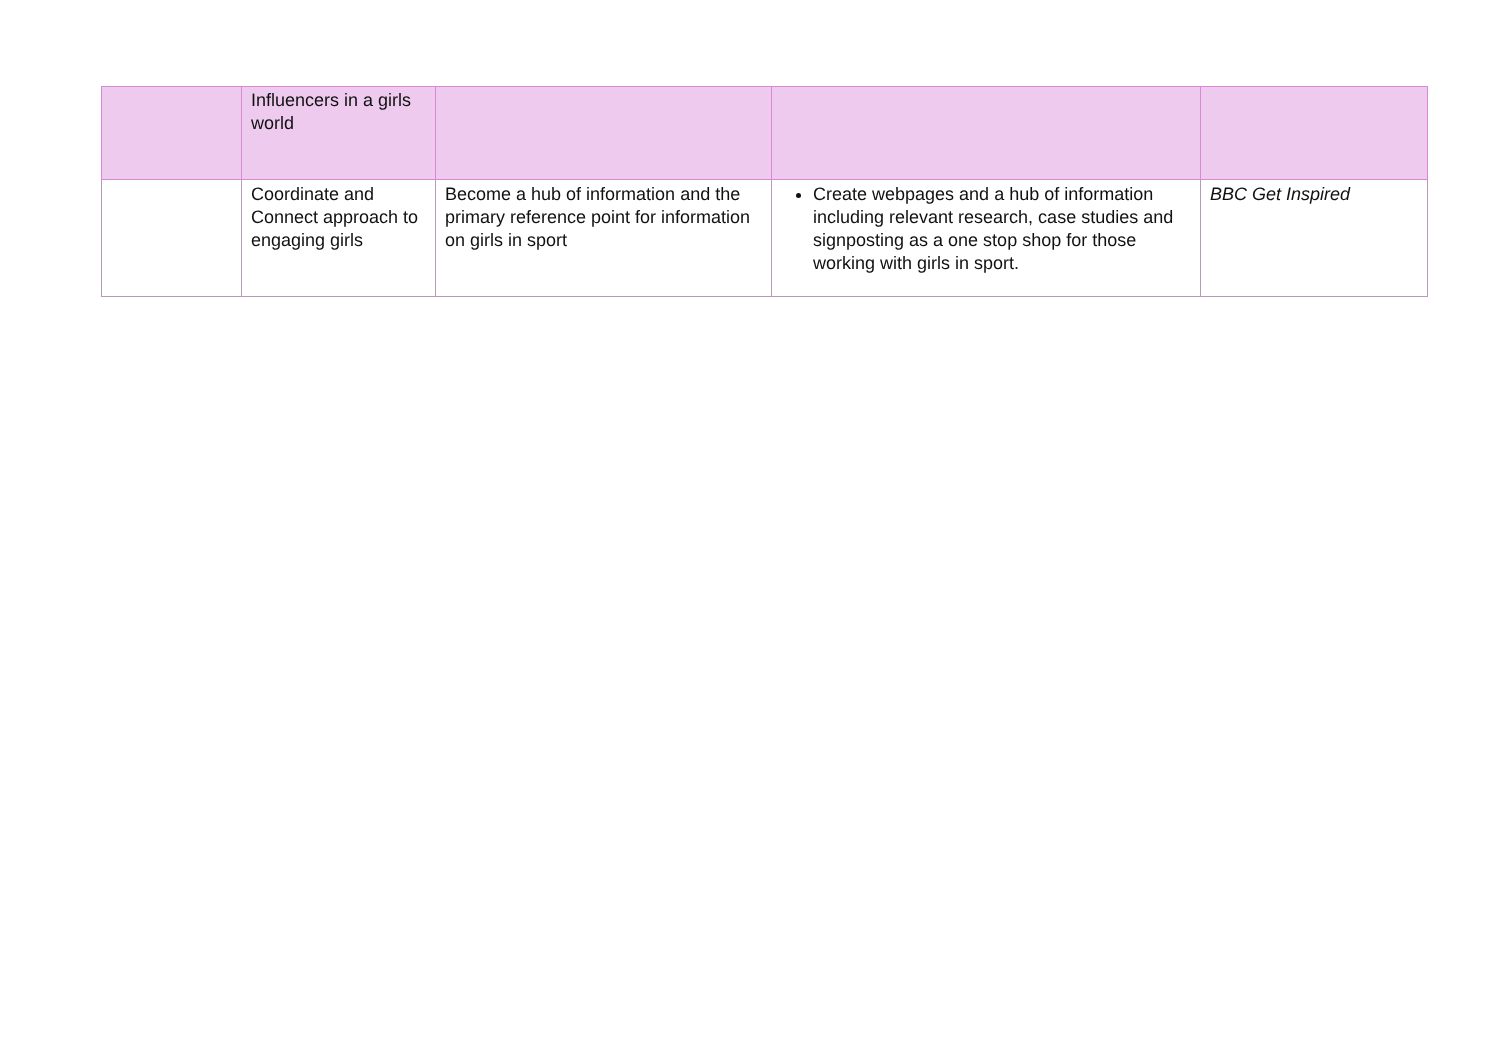| | Influencers in a girls world | | | |
| | Coordinate and Connect approach to engaging girls | Become a hub of information and the primary reference point for information on girls in sport | Create webpages and a hub of information including relevant research, case studies and signposting as a one stop shop for those working with girls in sport. | BBC Get Inspired |